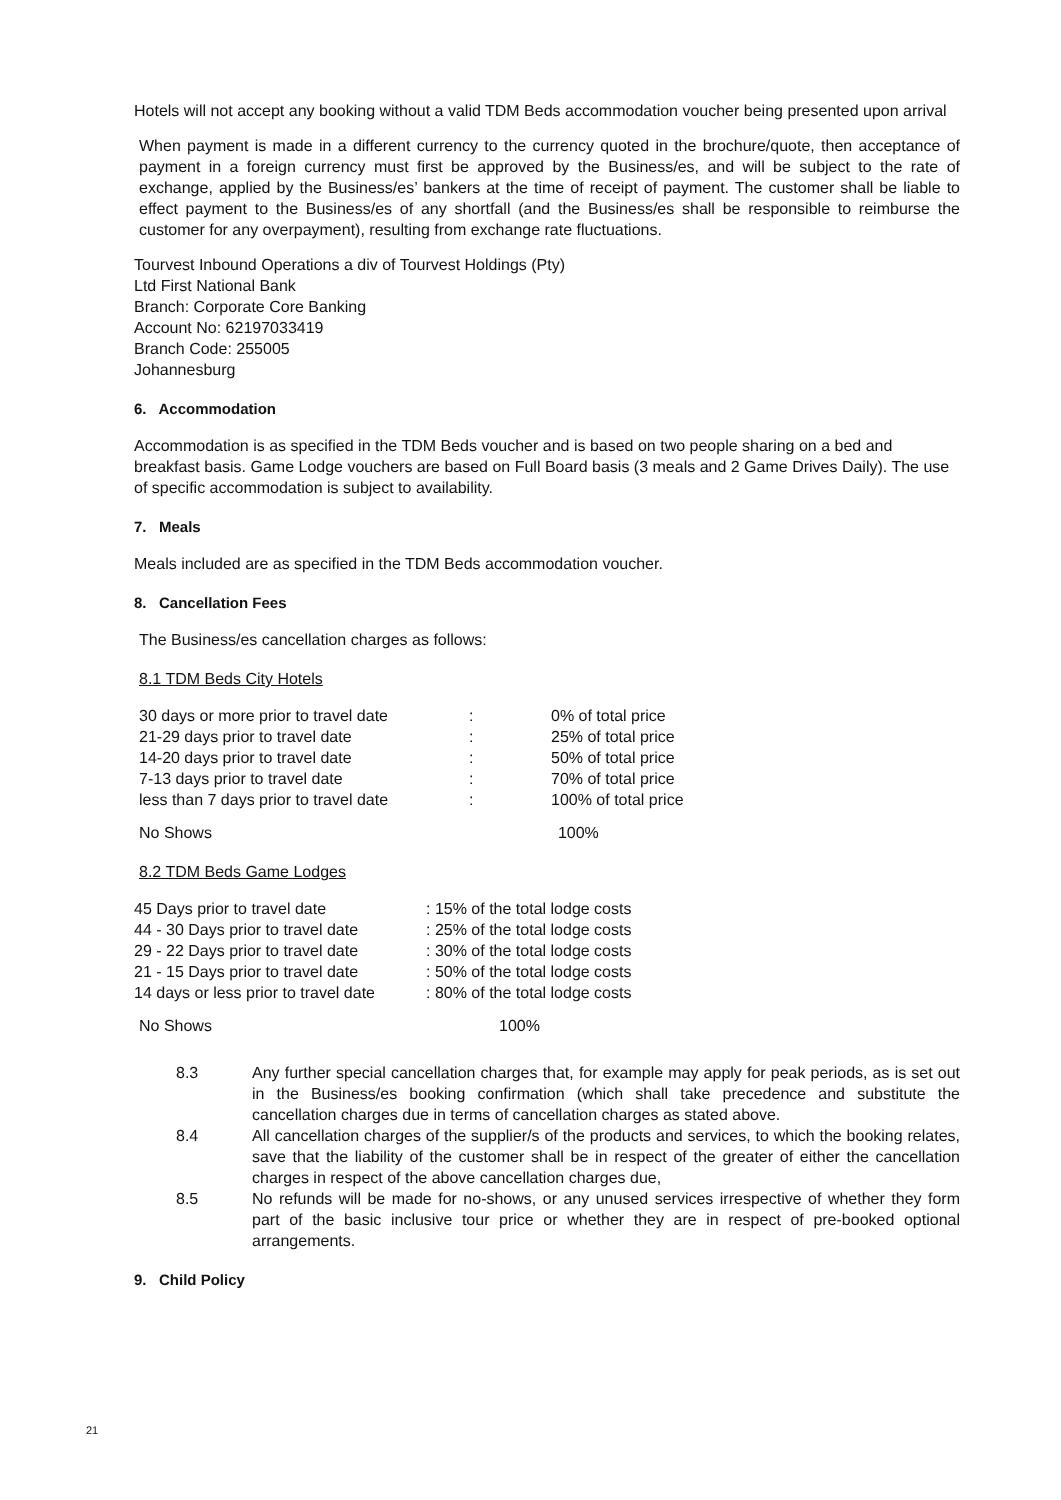Hotels will not accept any booking without a valid TDM Beds accommodation voucher being presented upon arrival
When payment is made in a different currency to the currency quoted in the brochure/quote, then acceptance of payment in a foreign currency must first be approved by the Business/es, and will be subject to the rate of exchange, applied by the Business/es’ bankers at the time of receipt of payment. The customer shall be liable to effect payment to the Business/es of any shortfall (and the Business/es shall be responsible to reimburse the customer for any overpayment), resulting from exchange rate fluctuations.
Tourvest Inbound Operations a div of Tourvest Holdings (Pty)
Ltd First National Bank
Branch: Corporate Core Banking
Account No: 62197033419
Branch Code: 255005
Johannesburg
6. Accommodation
Accommodation is as specified in the TDM Beds voucher and is based on two people sharing on a bed and breakfast basis. Game Lodge vouchers are based on Full Board basis (3 meals and 2 Game Drives Daily). The use of specific accommodation is subject to availability.
7. Meals
Meals included are as specified in the TDM Beds accommodation voucher.
8. Cancellation Fees
The Business/es cancellation charges as follows:
8.1 TDM Beds City Hotels
| 30 days or more prior to travel date | : | 0% of total price |
| 21-29 days prior to travel date | : | 25% of total price |
| 14-20 days prior to travel date | : | 50% of total price |
| 7-13 days prior to travel date | : | 70% of total price |
| less than 7 days prior to travel date | : | 100% of total price |
| No Shows | 100% | |
8.2 TDM Beds Game Lodges
| 45 Days prior to travel date | : 15% of the total lodge costs |
| 44 - 30 Days prior to travel date | : 25% of the total lodge costs |
| 29 - 22 Days prior to travel date | : 30% of the total lodge costs |
| 21 - 15 Days prior to travel date | : 50% of the total lodge costs |
| 14 days or less prior to travel date | : 80% of the total lodge costs |
| No Shows | 100% |
| 8.3 | Any further special cancellation charges that, for example may apply for peak periods, as is set out in the Business/es booking confirmation (which shall take precedence and substitute the cancellation charges due in terms of cancellation charges as stated above. |
| 8.4 | All cancellation charges of the supplier/s of the products and services, to which the booking relates, save that the liability of the customer shall be in respect of the greater of either the cancellation charges in respect of the above cancellation charges due, |
| 8.5 | No refunds will be made for no-shows, or any unused services irrespective of whether they form part of the basic inclusive tour price or whether they are in respect of pre-booked optional arrangements. |
9. Child Policy
21